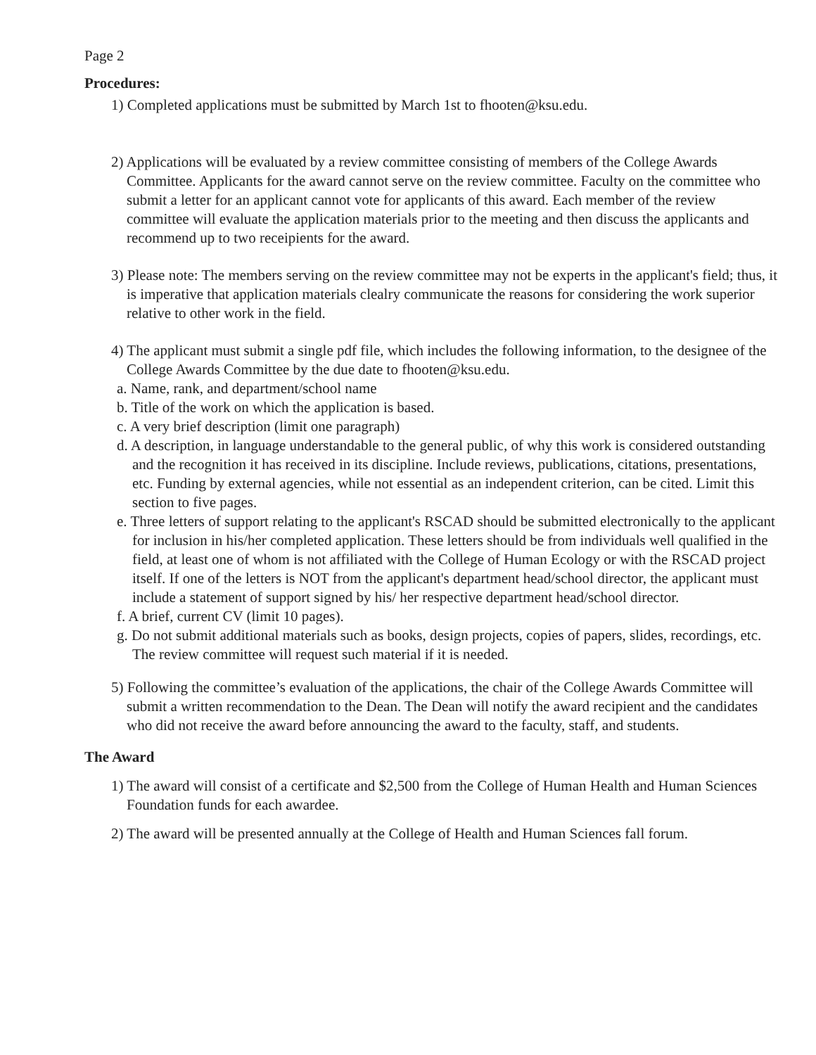Page 2
Procedures:
1) Completed applications must be submitted by March 1st to fhooten@ksu.edu.
2) Applications will be evaluated by a review committee consisting of members of the College Awards Committee. Applicants for the award cannot serve on the review committee. Faculty on the committee who submit a letter for an applicant cannot vote for applicants of this award. Each member of the review committee will evaluate the application materials prior to the meeting and then discuss the applicants and recommend up to two receipients for the award.
3) Please note: The members serving on the review committee may not be experts in the applicant's field; thus, it is imperative that application materials clealry communicate the reasons for considering the work superior relative to other work in the field.
4) The applicant must submit a single pdf file, which includes the following information, to the designee of the College Awards Committee by the due date to fhooten@ksu.edu.
a. Name, rank, and department/school name
b. Title of the work on which the application is based.
c. A very brief description (limit one paragraph)
d. A description, in language understandable to the general public, of why this work is considered outstanding and the recognition it has received in its discipline. Include reviews, publications, citations, presentations, etc. Funding by external agencies, while not essential as an independent criterion, can be cited. Limit this section to five pages.
e. Three letters of support relating to the applicant's RSCAD should be submitted electronically to the applicant for inclusion in his/her completed application. These letters should be from individuals well qualified in the field, at least one of whom is not affiliated with the College of Human Ecology or with the RSCAD project itself. If one of the letters is NOT from the applicant's department head/school director, the applicant must include a statement of support signed by his/ her respective department head/school director.
f. A brief, current CV (limit 10 pages).
g. Do not submit additional materials such as books, design projects, copies of papers, slides, recordings, etc. The review committee will request such material if it is needed.
5) Following the committee’s evaluation of the applications, the chair of the College Awards Committee will submit a written recommendation to the Dean. The Dean will notify the award recipient and the candidates who did not receive the award before announcing the award to the faculty, staff, and students.
The Award
1) The award will consist of a certificate and $2,500 from the College of Human Health and Human Sciences Foundation funds for each awardee.
2) The award will be presented annually at the College of Health and Human Sciences fall forum.